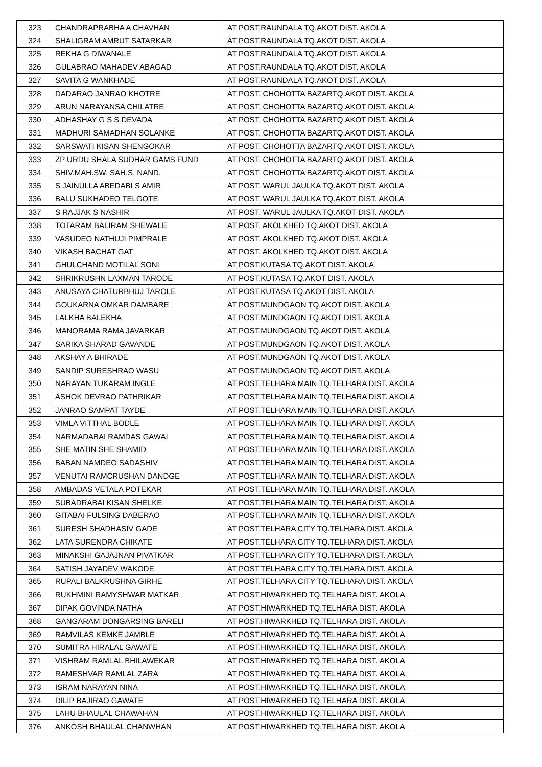| 323 | CHANDRAPRABHA A CHAVHAN | AT POST.RAUNDALA TQ.AKOT DIST. AKOLA |
| 324 | SHALIGRAM AMRUT SATARKAR | AT POST.RAUNDALA TQ.AKOT DIST. AKOLA |
| 325 | REKHA G DIWANALE | AT POST.RAUNDALA TQ.AKOT DIST. AKOLA |
| 326 | GULABRAO MAHADEV ABAGAD | AT POST.RAUNDALA TQ.AKOT DIST. AKOLA |
| 327 | SAVITA G WANKHADE | AT POST.RAUNDALA TQ.AKOT DIST. AKOLA |
| 328 | DADARAO JANRAO KHOTRE | AT POST. CHOHOTTA BAZARTQ.AKOT DIST. AKOLA |
| 329 | ARUN NARAYANSA CHILATRE | AT POST. CHOHOTTA BAZARTQ.AKOT DIST. AKOLA |
| 330 | ADHASHAY G S S DEVADA | AT POST. CHOHOTTA BAZARTQ.AKOT DIST. AKOLA |
| 331 | MADHURI SAMADHAN SOLANKE | AT POST. CHOHOTTA BAZARTQ.AKOT DIST. AKOLA |
| 332 | SARSWATI KISAN SHENGOKAR | AT POST. CHOHOTTA BAZARTQ.AKOT DIST. AKOLA |
| 333 | ZP URDU SHALA SUDHAR GAMS FUND | AT POST. CHOHOTTA BAZARTQ.AKOT DIST. AKOLA |
| 334 | SHIV.MAH.SW. SAH.S. NAND. | AT POST. CHOHOTTA BAZARTQ.AKOT DIST. AKOLA |
| 335 | S JAINULLA ABEDABI S AMIR | AT POST. WARUL JAULKA TQ.AKOT DIST. AKOLA |
| 336 | BALU SUKHADEO TELGOTE | AT POST. WARUL JAULKA TQ.AKOT DIST. AKOLA |
| 337 | S RAJJAK S NASHIR | AT POST. WARUL JAULKA TQ.AKOT DIST. AKOLA |
| 338 | TOTARAM BALIRAM SHEWALE | AT POST. AKOLKHED TQ.AKOT DIST. AKOLA |
| 339 | VASUDEO NATHUJI PIMPRALE | AT POST. AKOLKHED TQ.AKOT DIST. AKOLA |
| 340 | VIKASH BACHAT GAT | AT POST. AKOLKHED TQ.AKOT DIST. AKOLA |
| 341 | GHULCHAND MOTILAL SONI | AT POST.KUTASA TQ.AKOT DIST. AKOLA |
| 342 | SHRIKRUSHN LAXMAN TARODE | AT POST.KUTASA TQ.AKOT DIST. AKOLA |
| 343 | ANUSAYA CHATURBHUJ TAROLE | AT POST.KUTASA TQ.AKOT DIST. AKOLA |
| 344 | GOUKARNA OMKAR DAMBARE | AT POST.MUNDGAON TQ.AKOT DIST. AKOLA |
| 345 | LALKHA BALEKHA | AT POST.MUNDGAON TQ.AKOT DIST. AKOLA |
| 346 | MANORAMA RAMA JAVARKAR | AT POST.MUNDGAON TQ.AKOT DIST. AKOLA |
| 347 | SARIKA SHARAD GAVANDE | AT POST.MUNDGAON TQ.AKOT DIST. AKOLA |
| 348 | AKSHAY A BHIRADE | AT POST.MUNDGAON TQ.AKOT DIST. AKOLA |
| 349 | SANDIP SURESHRAO WASU | AT POST.MUNDGAON TQ.AKOT DIST. AKOLA |
| 350 | NARAYAN TUKARAM INGLE | AT POST.TELHARA MAIN TQ.TELHARA DIST. AKOLA |
| 351 | ASHOK DEVRAO PATHRIKAR | AT POST.TELHARA MAIN TQ.TELHARA DIST. AKOLA |
| 352 | JANRAO SAMPAT TAYDE | AT POST.TELHARA MAIN TQ.TELHARA DIST. AKOLA |
| 353 | VIMLA VITTHAL BODLE | AT POST.TELHARA MAIN TQ.TELHARA DIST. AKOLA |
| 354 | NARMADABAI RAMDAS GAWAI | AT POST.TELHARA MAIN TQ.TELHARA DIST. AKOLA |
| 355 | SHE MATIN SHE SHAMID | AT POST.TELHARA MAIN TQ.TELHARA DIST. AKOLA |
| 356 | BABAN NAMDEO SADASHIV | AT POST.TELHARA MAIN TQ.TELHARA DIST. AKOLA |
| 357 | VENUTAI RAMCRUSHAN DANDGE | AT POST.TELHARA MAIN TQ.TELHARA DIST. AKOLA |
| 358 | AMBADAS VETALA POTEKAR | AT POST.TELHARA MAIN TQ.TELHARA DIST. AKOLA |
| 359 | SUBADRABAI KISAN SHELKE | AT POST.TELHARA MAIN TQ.TELHARA DIST. AKOLA |
| 360 | GITABAI FULSING DABERAO | AT POST.TELHARA MAIN TQ.TELHARA DIST. AKOLA |
| 361 | SURESH SHADHASIV GADE | AT POST.TELHARA CITY TQ.TELHARA DIST. AKOLA |
| 362 | LATA SURENDRA CHIKATE | AT POST.TELHARA CITY TQ.TELHARA DIST. AKOLA |
| 363 | MINAKSHI GAJAJNAN PIVATKAR | AT POST.TELHARA CITY TQ.TELHARA DIST. AKOLA |
| 364 | SATISH JAYADEV WAKODE | AT POST.TELHARA CITY TQ.TELHARA DIST. AKOLA |
| 365 | RUPALI BALKRUSHNA GIRHE | AT POST.TELHARA CITY TQ.TELHARA DIST. AKOLA |
| 366 | RUKHMINI RAMYSHWAR MATKAR | AT POST.HIWARKHED TQ.TELHARA DIST. AKOLA |
| 367 | DIPAK GOVINDA NATHA | AT POST.HIWARKHED TQ.TELHARA DIST. AKOLA |
| 368 | GANGARAM DONGARSING BARELI | AT POST.HIWARKHED TQ.TELHARA DIST. AKOLA |
| 369 | RAMVILAS KEMKE JAMBLE | AT POST.HIWARKHED TQ.TELHARA DIST. AKOLA |
| 370 | SUMITRA HIRALAL GAWATE | AT POST.HIWARKHED TQ.TELHARA DIST. AKOLA |
| 371 | VISHRAM RAMLAL BHILAWEKAR | AT POST.HIWARKHED TQ.TELHARA DIST. AKOLA |
| 372 | RAMESHVAR RAMLAL ZARA | AT POST.HIWARKHED TQ.TELHARA DIST. AKOLA |
| 373 | ISRAM NARAYAN NINA | AT POST.HIWARKHED TQ.TELHARA DIST. AKOLA |
| 374 | DILIP BAJIRAO GAWATE | AT POST.HIWARKHED TQ.TELHARA DIST. AKOLA |
| 375 | LAHU BHAULAL CHAWAHAN | AT POST.HIWARKHED TQ.TELHARA DIST. AKOLA |
| 376 | ANKOSH BHAULAL CHANWHAN | AT POST.HIWARKHED TQ.TELHARA DIST. AKOLA |